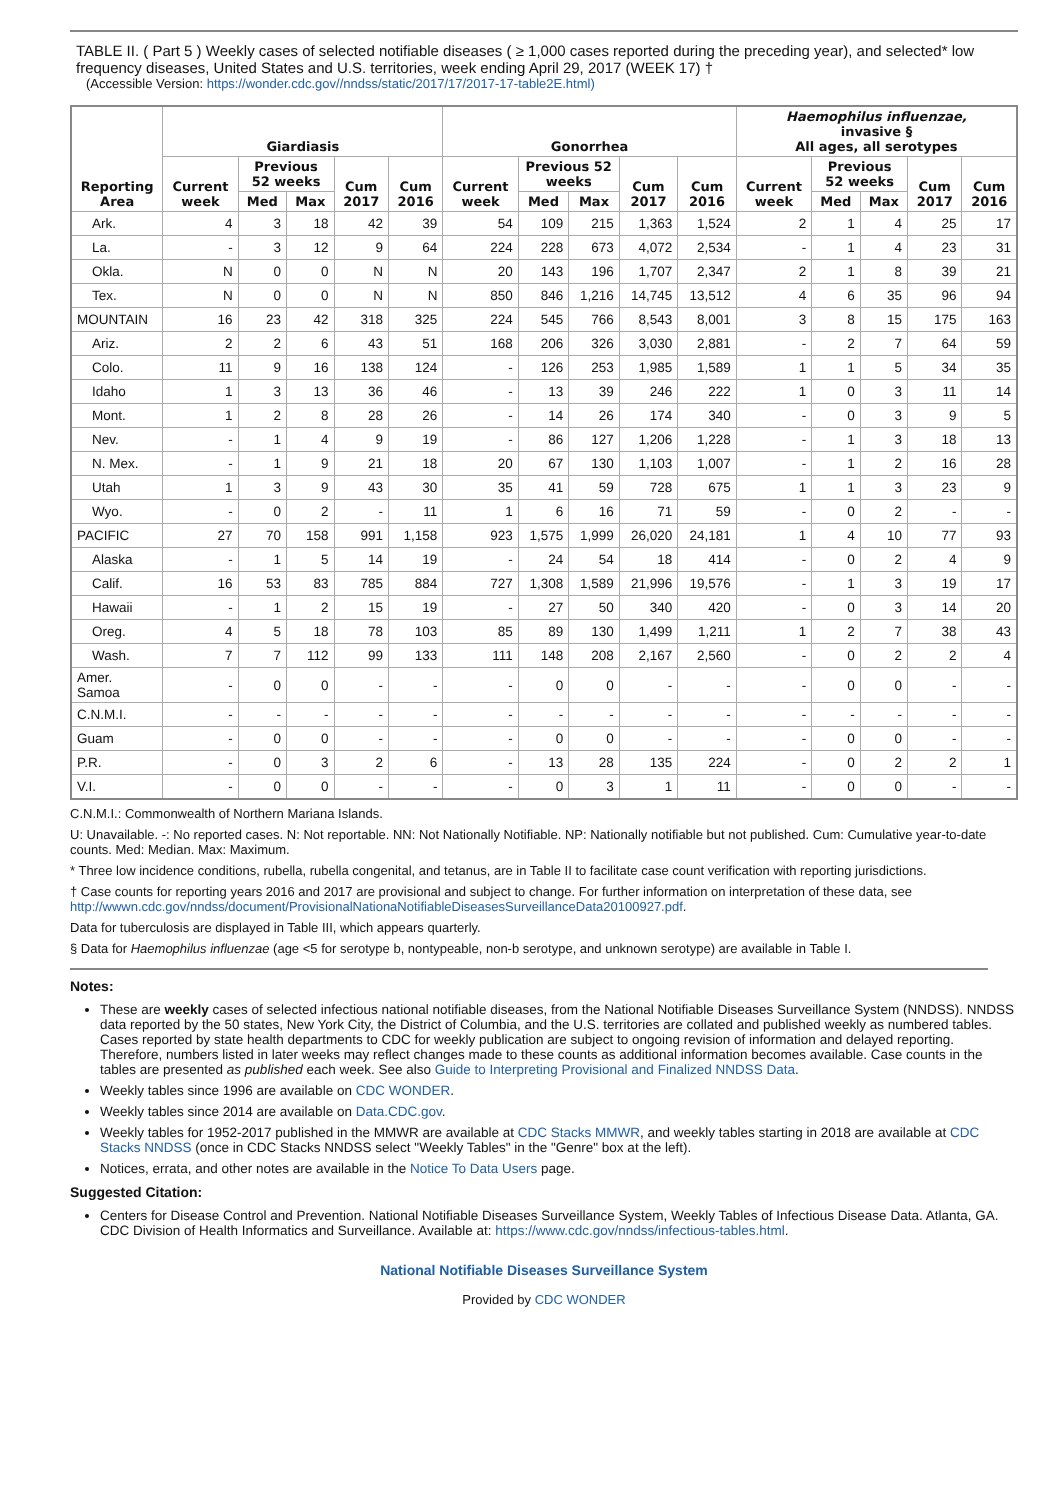TABLE II. ( Part 5 ) Weekly cases of selected notifiable diseases ( ≥ 1,000 cases reported during the preceding year), and selected* low frequency diseases, United States and U.S. territories, week ending April 29, 2017 (WEEK 17) †
(Accessible Version: https://wonder.cdc.gov//nndss/static/2017/17/2017-17-table2E.html)
| Reporting Area | Giardiasis | | | | | Gonorrhea | | | | | Haemophilus influenzae, invasive § All ages, all serotypes | | | | |
| --- | --- | --- | --- | --- | --- | --- | --- | --- | --- | --- | --- | --- | --- | --- | --- |
| | Current week | Previous 52 weeks | | Cum 2017 | Cum 2016 | Current week | Previous 52 weeks | | Cum 2017 | Cum 2016 | Current week | Previous 52 weeks | | Cum 2017 | Cum 2016 |
| | | Med | Max | | | | Med | Max | | | | Med | Max | | |
| Ark. | 4 | 3 | 18 | 42 | 39 | 54 | 109 | 215 | 1,363 | 1,524 | 2 | 1 | 4 | 25 | 17 |
| La. | - | 3 | 12 | 9 | 64 | 224 | 228 | 673 | 4,072 | 2,534 | - | 1 | 4 | 23 | 31 |
| Okla. | N | 0 | 0 | N | N | 20 | 143 | 196 | 1,707 | 2,347 | 2 | 1 | 8 | 39 | 21 |
| Tex. | N | 0 | 0 | N | N | 850 | 846 | 1,216 | 14,745 | 13,512 | 4 | 6 | 35 | 96 | 94 |
| MOUNTAIN | 16 | 23 | 42 | 318 | 325 | 224 | 545 | 766 | 8,543 | 8,001 | 3 | 8 | 15 | 175 | 163 |
| Ariz. | 2 | 2 | 6 | 43 | 51 | 168 | 206 | 326 | 3,030 | 2,881 | - | 2 | 7 | 64 | 59 |
| Colo. | 11 | 9 | 16 | 138 | 124 | - | 126 | 253 | 1,985 | 1,589 | 1 | 1 | 5 | 34 | 35 |
| Idaho | 1 | 3 | 13 | 36 | 46 | - | 13 | 39 | 246 | 222 | 1 | 0 | 3 | 11 | 14 |
| Mont. | 1 | 2 | 8 | 28 | 26 | - | 14 | 26 | 174 | 340 | - | 0 | 3 | 9 | 5 |
| Nev. | - | 1 | 4 | 9 | 19 | - | 86 | 127 | 1,206 | 1,228 | - | 1 | 3 | 18 | 13 |
| N. Mex. | - | 1 | 9 | 21 | 18 | 20 | 67 | 130 | 1,103 | 1,007 | - | 1 | 2 | 16 | 28 |
| Utah | 1 | 3 | 9 | 43 | 30 | 35 | 41 | 59 | 728 | 675 | 1 | 1 | 3 | 23 | 9 |
| Wyo. | - | 0 | 2 | - | 11 | 1 | 6 | 16 | 71 | 59 | - | 0 | 2 | - | - |
| PACIFIC | 27 | 70 | 158 | 991 | 1,158 | 923 | 1,575 | 1,999 | 26,020 | 24,181 | 1 | 4 | 10 | 77 | 93 |
| Alaska | - | 1 | 5 | 14 | 19 | - | 24 | 54 | 18 | 414 | - | 0 | 2 | 4 | 9 |
| Calif. | 16 | 53 | 83 | 785 | 884 | 727 | 1,308 | 1,589 | 21,996 | 19,576 | - | 1 | 3 | 19 | 17 |
| Hawaii | - | 1 | 2 | 15 | 19 | - | 27 | 50 | 340 | 420 | - | 0 | 3 | 14 | 20 |
| Oreg. | 4 | 5 | 18 | 78 | 103 | 85 | 89 | 130 | 1,499 | 1,211 | 1 | 2 | 7 | 38 | 43 |
| Wash. | 7 | 7 | 112 | 99 | 133 | 111 | 148 | 208 | 2,167 | 2,560 | - | 0 | 2 | 2 | 4 |
| Amer. Samoa | - | 0 | 0 | - | - | - | 0 | 0 | - | - | - | 0 | 0 | - | - |
| C.N.M.I. | - | - | - | - | - | - | - | - | - | - | - | - | - | - | - |
| Guam | - | 0 | 0 | - | - | - | 0 | 0 | - | - | - | 0 | 0 | - | - |
| P.R. | - | 0 | 3 | 2 | 6 | - | 13 | 28 | 135 | 224 | - | 0 | 2 | 2 | 1 |
| V.I. | - | 0 | 0 | - | - | - | 0 | 3 | 1 | 11 | - | 0 | 0 | - | - |
C.N.M.I.: Commonwealth of Northern Mariana Islands.
U: Unavailable. -: No reported cases. N: Not reportable. NN: Not Nationally Notifiable. NP: Nationally notifiable but not published. Cum: Cumulative year-to-date counts. Med: Median. Max: Maximum.
* Three low incidence conditions, rubella, rubella congenital, and tetanus, are in Table II to facilitate case count verification with reporting jurisdictions.
† Case counts for reporting years 2016 and 2017 are provisional and subject to change. For further information on interpretation of these data, see http://wwwn.cdc.gov/nndss/document/ProvisionalNationaNotifiableDiseasesSurveillanceData20100927.pdf.
Data for tuberculosis are displayed in Table III, which appears quarterly.
§ Data for Haemophilus influenzae (age <5 for serotype b, nontypeable, non-b serotype, and unknown serotype) are available in Table I.
Notes:
These are weekly cases of selected infectious national notifiable diseases, from the National Notifiable Diseases Surveillance System (NNDSS). NNDSS data reported by the 50 states, New York City, the District of Columbia, and the U.S. territories are collated and published weekly as numbered tables. Cases reported by state health departments to CDC for weekly publication are subject to ongoing revision of information and delayed reporting. Therefore, numbers listed in later weeks may reflect changes made to these counts as additional information becomes available. Case counts in the tables are presented as published each week. See also Guide to Interpreting Provisional and Finalized NNDSS Data.
Weekly tables since 1996 are available on CDC WONDER.
Weekly tables since 2014 are available on Data.CDC.gov.
Weekly tables for 1952-2017 published in the MMWR are available at CDC Stacks MMWR, and weekly tables starting in 2018 are available at CDC Stacks NNDSS (once in CDC Stacks NNDSS select "Weekly Tables" in the "Genre" box at the left).
Notices, errata, and other notes are available in the Notice To Data Users page.
Suggested Citation:
Centers for Disease Control and Prevention. National Notifiable Diseases Surveillance System, Weekly Tables of Infectious Disease Data. Atlanta, GA. CDC Division of Health Informatics and Surveillance. Available at: https://www.cdc.gov/nndss/infectious-tables.html.
National Notifiable Diseases Surveillance System
Provided by CDC WONDER